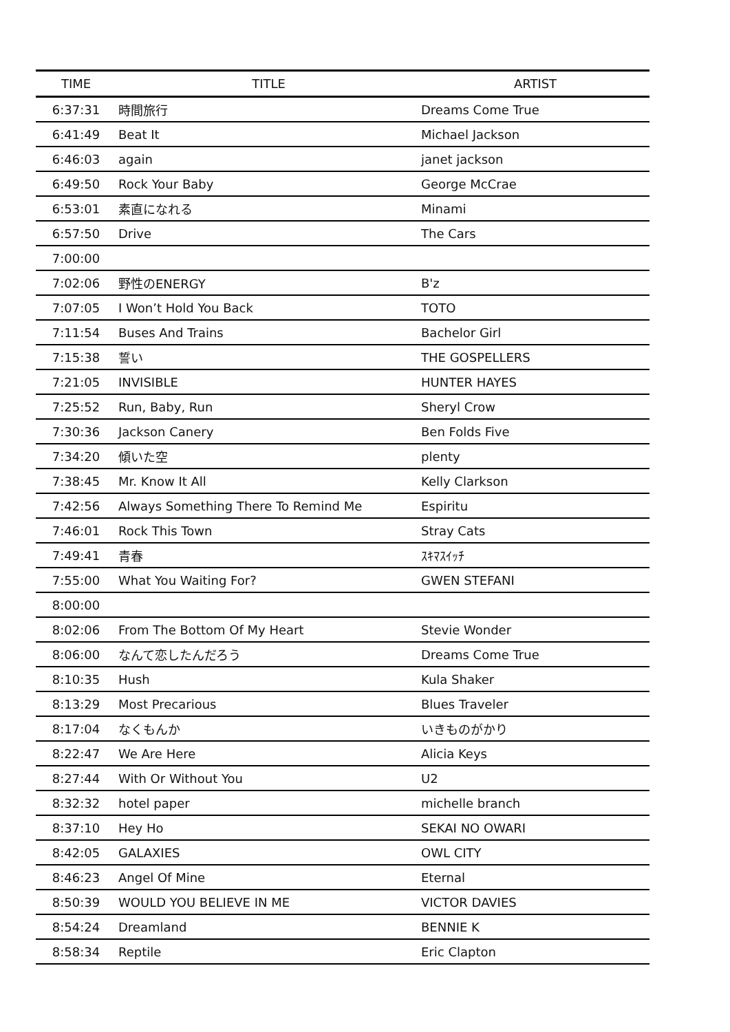| TIME | TITLE | ARTIST |
| --- | --- | --- |
| 6:37:31 | 時間旅行 | Dreams Come True |
| 6:41:49 | Beat It | Michael Jackson |
| 6:46:03 | again | janet jackson |
| 6:49:50 | Rock Your Baby | George McCrae |
| 6:53:01 | 素直になれる | Minami |
| 6:57:50 | Drive | The Cars |
| 7:00:00 | | |
| 7:02:06 | 野性のENERGY | B'z |
| 7:07:05 | I Won’t Hold You Back | TOTO |
| 7:11:54 | Buses And Trains | Bachelor Girl |
| 7:15:38 | 誓い | THE GOSPELLERS |
| 7:21:05 | INVISIBLE | HUNTER HAYES |
| 7:25:52 | Run, Baby, Run | Sheryl Crow |
| 7:30:36 | Jackson Canery | Ben Folds Five |
| 7:34:20 | 傾いた空 | plenty |
| 7:38:45 | Mr. Know It All | Kelly Clarkson |
| 7:42:56 | Always Something There To Remind Me | Espiritu |
| 7:46:01 | Rock This Town | Stray Cats |
| 7:49:41 | 青春 | ｽｷﾏｽｲｯﾁ |
| 7:55:00 | What You Waiting For? | GWEN STEFANI |
| 8:00:00 | | |
| 8:02:06 | From The Bottom Of My Heart | Stevie Wonder |
| 8:06:00 | なんて恋したんだろう | Dreams Come True |
| 8:10:35 | Hush | Kula Shaker |
| 8:13:29 | Most Precarious | Blues Traveler |
| 8:17:04 | なくもんか | いきものがかり |
| 8:22:47 | We Are Here | Alicia Keys |
| 8:27:44 | With Or Without You | U2 |
| 8:32:32 | hotel paper | michelle branch |
| 8:37:10 | Hey Ho | SEKAI NO OWARI |
| 8:42:05 | GALAXIES | OWL CITY |
| 8:46:23 | Angel Of Mine | Eternal |
| 8:50:39 | WOULD YOU BELIEVE IN ME | VICTOR DAVIES |
| 8:54:24 | Dreamland | BENNIE K |
| 8:58:34 | Reptile | Eric Clapton |